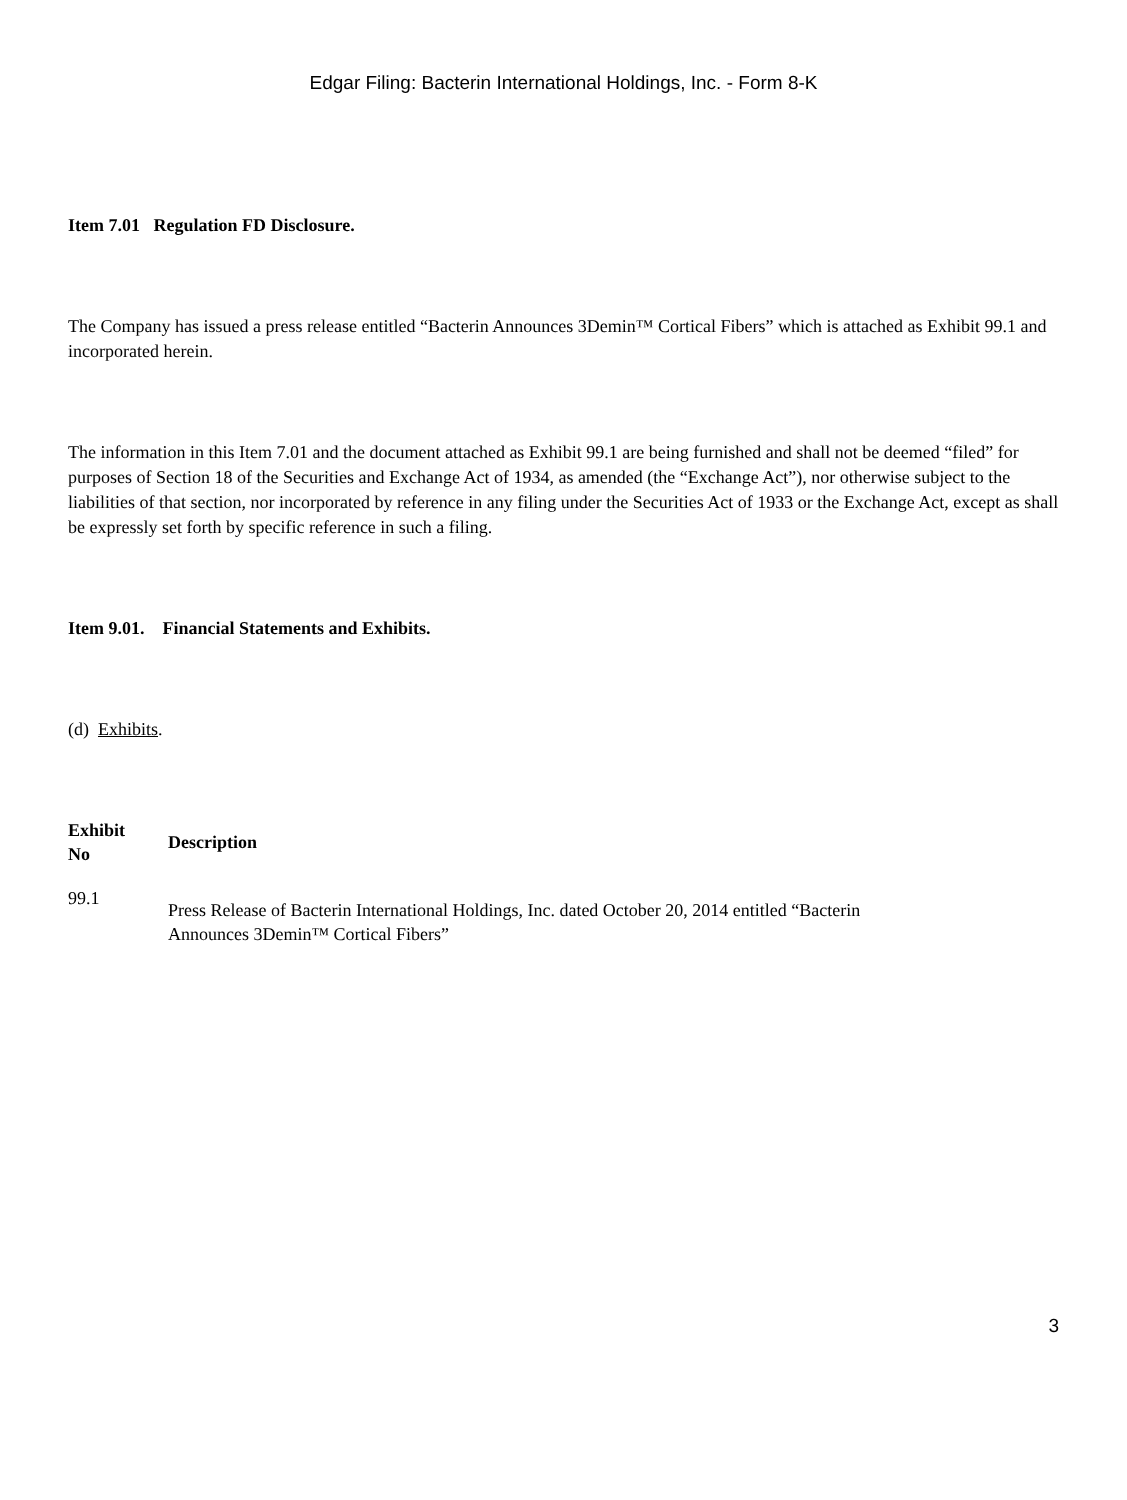Edgar Filing: Bacterin International Holdings, Inc. - Form 8-K
Item 7.01 Regulation FD Disclosure.
The Company has issued a press release entitled “Bacterin Announces 3Demin™ Cortical Fibers” which is attached as Exhibit 99.1 and incorporated herein.
The information in this Item 7.01 and the document attached as Exhibit 99.1 are being furnished and shall not be deemed “filed” for purposes of Section 18 of the Securities and Exchange Act of 1934, as amended (the “Exchange Act”), nor otherwise subject to the liabilities of that section, nor incorporated by reference in any filing under the Securities Act of 1933 or the Exchange Act, except as shall be expressly set forth by specific reference in such a filing.
Item 9.01. Financial Statements and Exhibits.
(d) Exhibits.
| Exhibit No | Description |
| --- | --- |
| 99.1 | Press Release of Bacterin International Holdings, Inc. dated October 20, 2014 entitled “Bacterin Announces 3Demin™ Cortical Fibers” |
3